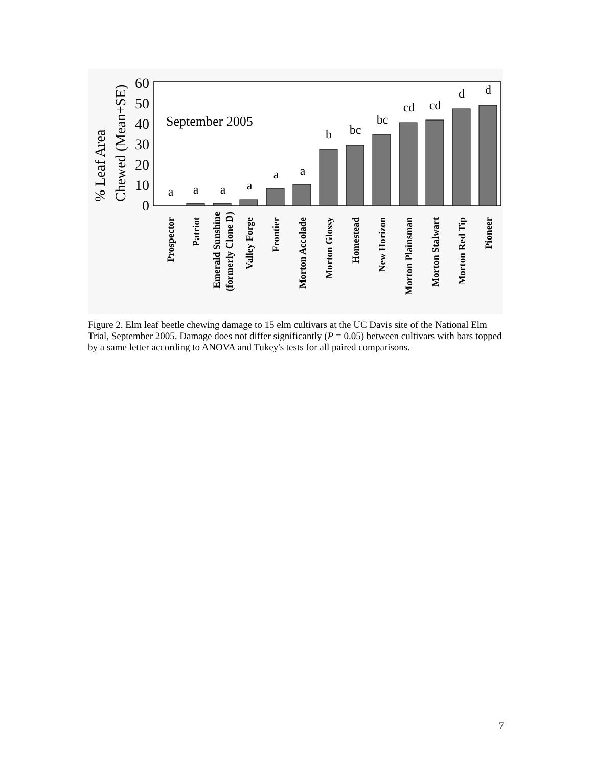60
50
40
30
20
10
0
% Leaf Area
Chewed (Mean+SE)
September 2005
a
a
a
a
a
a
b
bc
bc
cd
cd
d
d
Prospector
Patriot
Emerald Sunshine
(formerly Clone D)
Valley Forge
Frontier
Morton Accolade
Morton Glossy
Homestead
New Horizon
Morton Plainsman
Morton Stalwart
Morton Red Tip
Pioneer
Figure 2. Elm leaf beetle chewing damage to 15 elm cultivars at the UC Davis site of the National Elm Trial, September 2005. Damage does not differ significantly (P = 0.05) between cultivars with bars topped by a same letter according to ANOVA and Tukey's tests for all paired comparisons.
7